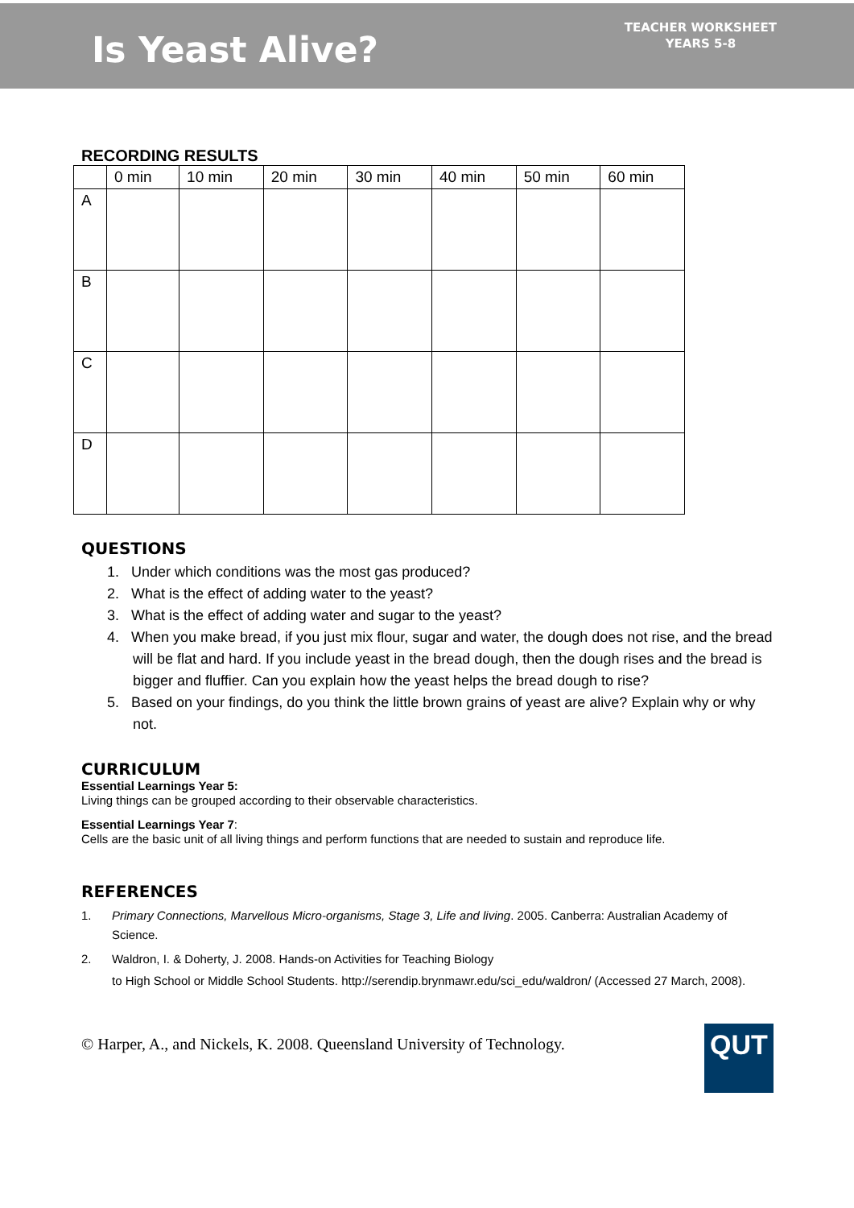Is Yeast Alive?
TEACHER WORKSHEET
YEARS 5-8
RECORDING RESULTS
| | 0 min | 10 min | 20 min | 30 min | 40 min | 50 min | 60 min |
| --- | --- | --- | --- | --- | --- | --- | --- |
| A | | | | | | | |
| B | | | | | | | |
| C | | | | | | | |
| D | | | | | | | |
QUESTIONS
1. Under which conditions was the most gas produced?
2. What is the effect of adding water to the yeast?
3. What is the effect of adding water and sugar to the yeast?
4. When you make bread, if you just mix flour, sugar and water, the dough does not rise, and the bread will be flat and hard. If you include yeast in the bread dough, then the dough rises and the bread is bigger and fluffier. Can you explain how the yeast helps the bread dough to rise?
5. Based on your findings, do you think the little brown grains of yeast are alive? Explain why or why not.
CURRICULUM
Essential Learnings Year 5:
Living things can be grouped according to their observable characteristics.
Essential Learnings Year 7:
Cells are the basic unit of all living things and perform functions that are needed to sustain and reproduce life.
REFERENCES
1. Primary Connections, Marvellous Micro-organisms, Stage 3, Life and living. 2005. Canberra: Australian Academy of Science.
2. Waldron, I. & Doherty, J. 2008. Hands-on Activities for Teaching Biology
to High School or Middle School Students. http://serendip.brynmawr.edu/sci_edu/waldron/ (Accessed 27 March, 2008).
© Harper, A., and Nickels, K. 2008. Queensland University of Technology.
QUT